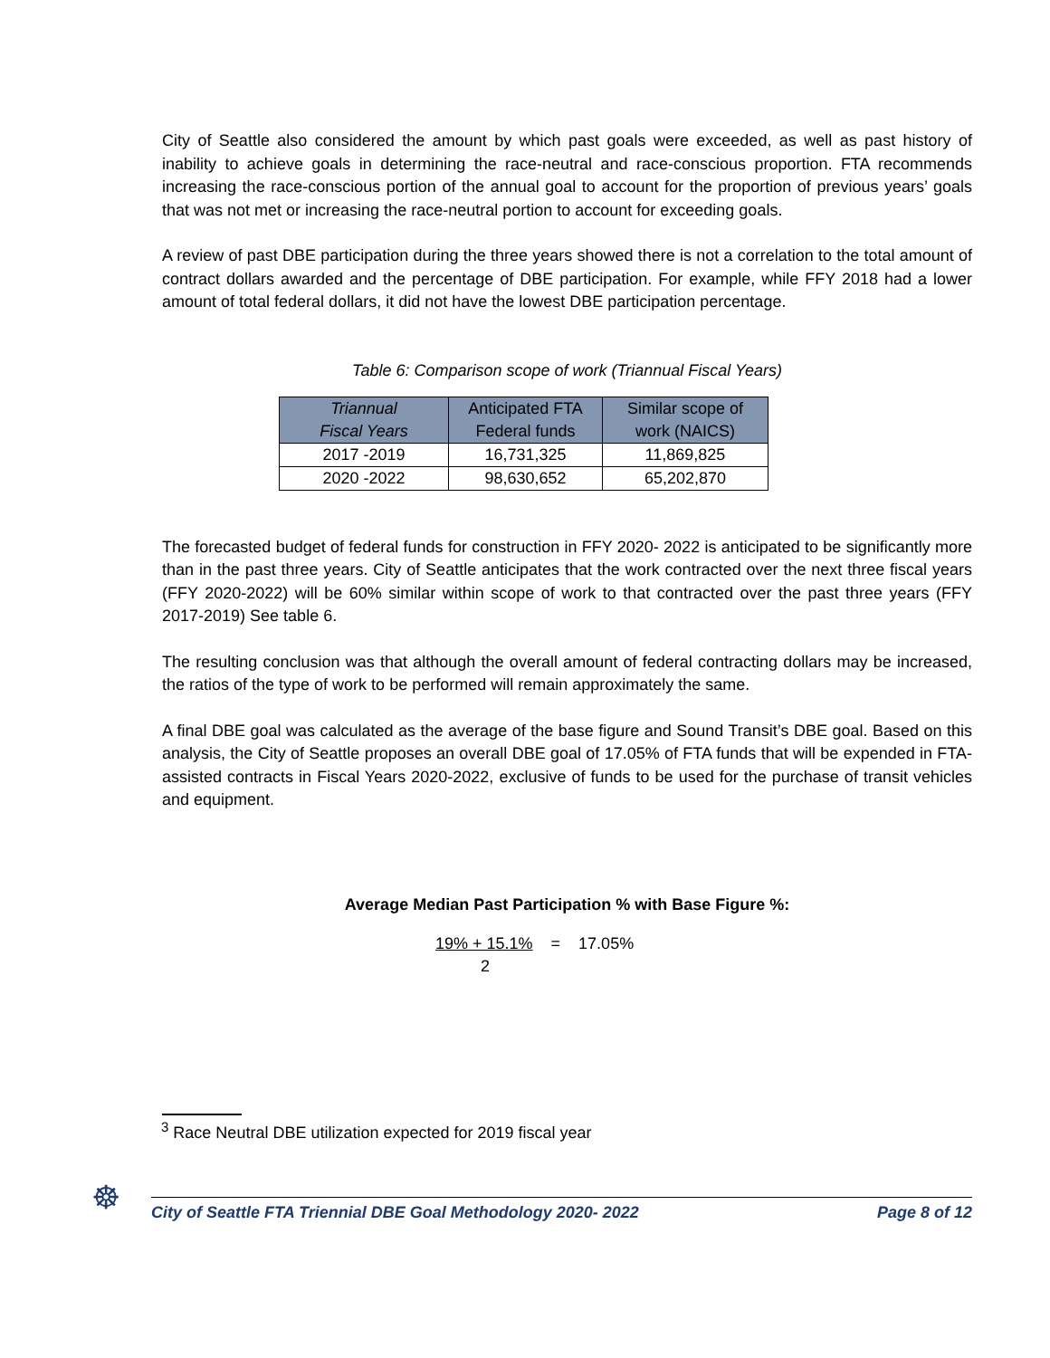City of Seattle also considered the amount by which past goals were exceeded, as well as past history of inability to achieve goals in determining the race-neutral and race-conscious proportion. FTA recommends increasing the race-conscious portion of the annual goal to account for the proportion of previous years’ goals that was not met or increasing the race-neutral portion to account for exceeding goals.
A review of past DBE participation during the three years showed there is not a correlation to the total amount of contract dollars awarded and the percentage of DBE participation. For example, while FFY 2018 had a lower amount of total federal dollars, it did not have the lowest DBE participation percentage.
Table 6: Comparison scope of work (Triannual Fiscal Years)
| Triannual Fiscal Years | Anticipated FTA Federal funds | Similar scope of work (NAICS) |
| --- | --- | --- |
| 2017 -2019 | 16,731,325 | 11,869,825 |
| 2020 -2022 | 98,630,652 | 65,202,870 |
The forecasted budget of federal funds for construction in FFY 2020- 2022 is anticipated to be significantly more than in the past three years. City of Seattle anticipates that the work contracted over the next three fiscal years (FFY 2020-2022) will be 60% similar within scope of work to that contracted over the past three years (FFY 2017-2019) See table 6.
The resulting conclusion was that although the overall amount of federal contracting dollars may be increased, the ratios of the type of work to be performed will remain approximately the same.
A final DBE goal was calculated as the average of the base figure and Sound Transit’s DBE goal. Based on this analysis, the City of Seattle proposes an overall DBE goal of 17.05% of FTA funds that will be expended in FTA-assisted contracts in Fiscal Years 2020-2022, exclusive of funds to be used for the purchase of transit vehicles and equipment.
Average Median Past Participation % with Base Figure %:
19% + 15.1% = 17.05%
2
<sup>3</sup> Race Neutral DBE utilization expected for 2019 fiscal year
☸
City of Seattle FTA Triennial DBE Goal Methodology 2020- 2022 Page 8 of 12